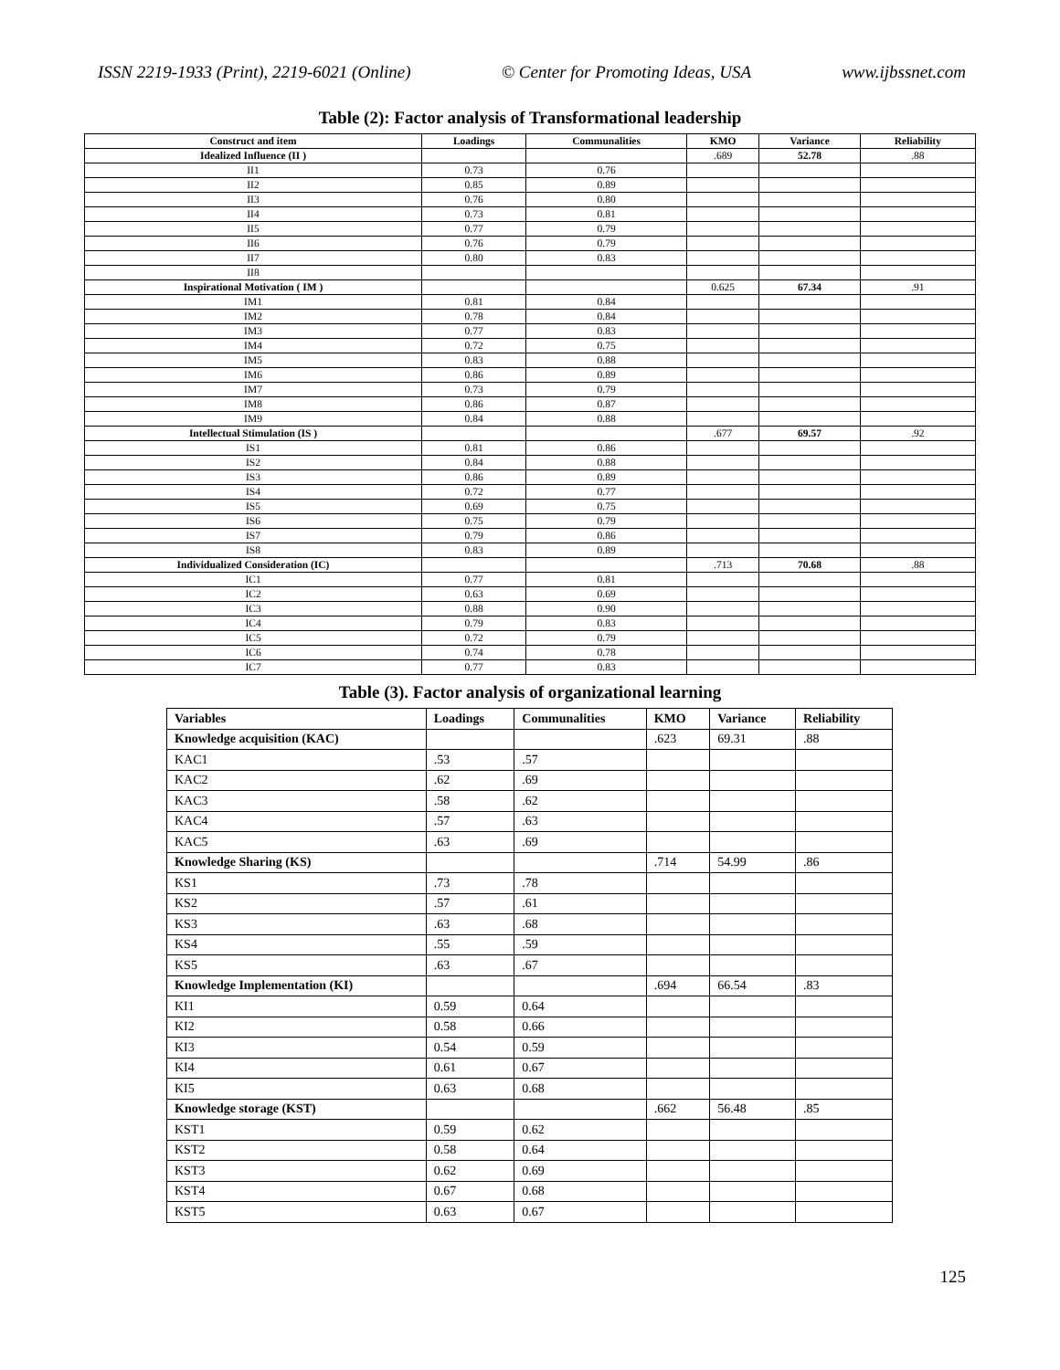ISSN 2219-1933 (Print), 2219-6021 (Online) © Center for Promoting Ideas, USA www.ijbssnet.com
Table (2): Factor analysis of Transformational leadership
| Construct and item | Loadings | Communalities | KMO | Variance | Reliability |
| --- | --- | --- | --- | --- | --- |
| Idealized Influence (II ) | | | .689 | 52.78 | .88 |
| II1 | 0.73 | 0.76 | | | |
| II2 | 0.85 | 0.89 | | | |
| II3 | 0.76 | 0.80 | | | |
| II4 | 0.73 | 0.81 | | | |
| II5 | 0.77 | 0.79 | | | |
| II6 | 0.76 | 0.79 | | | |
| II7 | 0.80 | 0.83 | | | |
| II8 | | | | | |
| Inspirational Motivation ( IM ) | | | 0.625 | 67.34 | .91 |
| IM1 | 0.81 | 0.84 | | | |
| IM2 | 0.78 | 0.84 | | | |
| IM3 | 0.77 | 0.83 | | | |
| IM4 | 0.72 | 0.75 | | | |
| IM5 | 0.83 | 0.88 | | | |
| IM6 | 0.86 | 0.89 | | | |
| IM7 | 0.73 | 0.79 | | | |
| IM8 | 0.86 | 0.87 | | | |
| IM9 | 0.84 | 0.88 | | | |
| Intellectual Stimulation (IS ) | | | .677 | 69.57 | .92 |
| IS1 | 0.81 | 0.86 | | | |
| IS2 | 0.84 | 0.88 | | | |
| IS3 | 0.86 | 0.89 | | | |
| IS4 | 0.72 | 0.77 | | | |
| IS5 | 0.69 | 0.75 | | | |
| IS6 | 0.75 | 0.79 | | | |
| IS7 | 0.79 | 0.86 | | | |
| IS8 | 0.83 | 0.89 | | | |
| Individualized Consideration (IC) | | | .713 | 70.68 | .88 |
| IC1 | 0.77 | 0.81 | | | |
| IC2 | 0.63 | 0.69 | | | |
| IC3 | 0.88 | 0.90 | | | |
| IC4 | 0.79 | 0.83 | | | |
| IC5 | 0.72 | 0.79 | | | |
| IC6 | 0.74 | 0.78 | | | |
| IC7 | 0.77 | 0.83 | | | |
Table (3). Factor analysis of organizational learning
| Variables | Loadings | Communalities | KMO | Variance | Reliability |
| --- | --- | --- | --- | --- | --- |
| Knowledge acquisition (KAC) | | | .623 | 69.31 | .88 |
| KAC1 | .53 | .57 | | | |
| KAC2 | .62 | .69 | | | |
| KAC3 | .58 | .62 | | | |
| KAC4 | .57 | .63 | | | |
| KAC5 | .63 | .69 | | | |
| Knowledge Sharing (KS) | | | .714 | 54.99 | .86 |
| KS1 | .73 | .78 | | | |
| KS2 | .57 | .61 | | | |
| KS3 | .63 | .68 | | | |
| KS4 | .55 | .59 | | | |
| KS5 | .63 | .67 | | | |
| Knowledge Implementation (KI) | | | .694 | 66.54 | .83 |
| KI1 | 0.59 | 0.64 | | | |
| KI2 | 0.58 | 0.66 | | | |
| KI3 | 0.54 | 0.59 | | | |
| KI4 | 0.61 | 0.67 | | | |
| KI5 | 0.63 | 0.68 | | | |
| Knowledge storage (KST) | | | .662 | 56.48 | .85 |
| KST1 | 0.59 | 0.62 | | | |
| KST2 | 0.58 | 0.64 | | | |
| KST3 | 0.62 | 0.69 | | | |
| KST4 | 0.67 | 0.68 | | | |
| KST5 | 0.63 | 0.67 | | | |
125